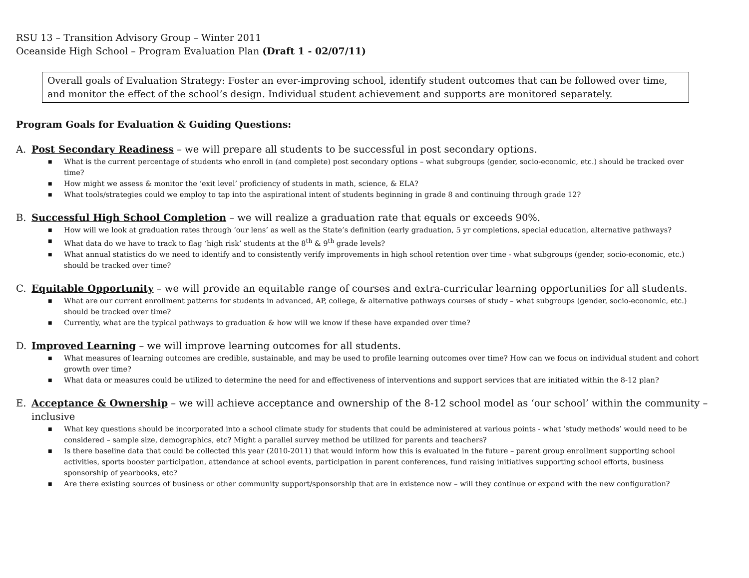RSU 13 – Transition Advisory Group – Winter 2011
Oceanside High School – Program Evaluation Plan (Draft 1 - 02/07/11)
Overall goals of Evaluation Strategy: Foster an ever-improving school, identify student outcomes that can be followed over time, and monitor the effect of the school’s design. Individual student achievement and supports are monitored separately.
Program Goals for Evaluation & Guiding Questions:
A. Post Secondary Readiness – we will prepare all students to be successful in post secondary options.
■ What is the current percentage of students who enroll in (and complete) post secondary options – what subgroups (gender, socio-economic, etc.) should be tracked over time?
■ How might we assess & monitor the ‘exit level’ proficiency of students in math, science, & ELA?
■ What tools/strategies could we employ to tap into the aspirational intent of students beginning in grade 8 and continuing through grade 12?
B. Successful High School Completion – we will realize a graduation rate that equals or exceeds 90%.
■ How will we look at graduation rates through ‘our lens’ as well as the State’s definition (early graduation, 5 yr completions, special education, alternative pathways?
■ What data do we have to track to flag ‘high risk’ students at the 8<sup>th</sup> & 9<sup>th</sup> grade levels?
■ What annual statistics do we need to identify and to consistently verify improvements in high school retention over time - what subgroups (gender, socio-economic, etc.) should be tracked over time?
C. Equitable Opportunity – we will provide an equitable range of courses and extra-curricular learning opportunities for all students.
■ What are our current enrollment patterns for students in advanced, AP, college, & alternative pathways courses of study – what subgroups (gender, socio-economic, etc.) should be tracked over time?
■ Currently, what are the typical pathways to graduation & how will we know if these have expanded over time?
D. Improved Learning – we will improve learning outcomes for all students.
■ What measures of learning outcomes are credible, sustainable, and may be used to profile learning outcomes over time? How can we focus on individual student and cohort growth over time?
■ What data or measures could be utilized to determine the need for and effectiveness of interventions and support services that are initiated within the 8-12 plan?
E. Acceptance & Ownership – we will achieve acceptance and ownership of the 8-12 school model as ‘our school’ within the community – inclusive
■ What key questions should be incorporated into a school climate study for students that could be administered at various points - what ‘study methods’ would need to be considered – sample size, demographics, etc? Might a parallel survey method be utilized for parents and teachers?
■ Is there baseline data that could be collected this year (2010-2011) that would inform how this is evaluated in the future – parent group enrollment supporting school activities, sports booster participation, attendance at school events, participation in parent conferences, fund raising initiatives supporting school efforts, business sponsorship of yearbooks, etc?
■ Are there existing sources of business or other community support/sponsorship that are in existence now – will they continue or expand with the new configuration?